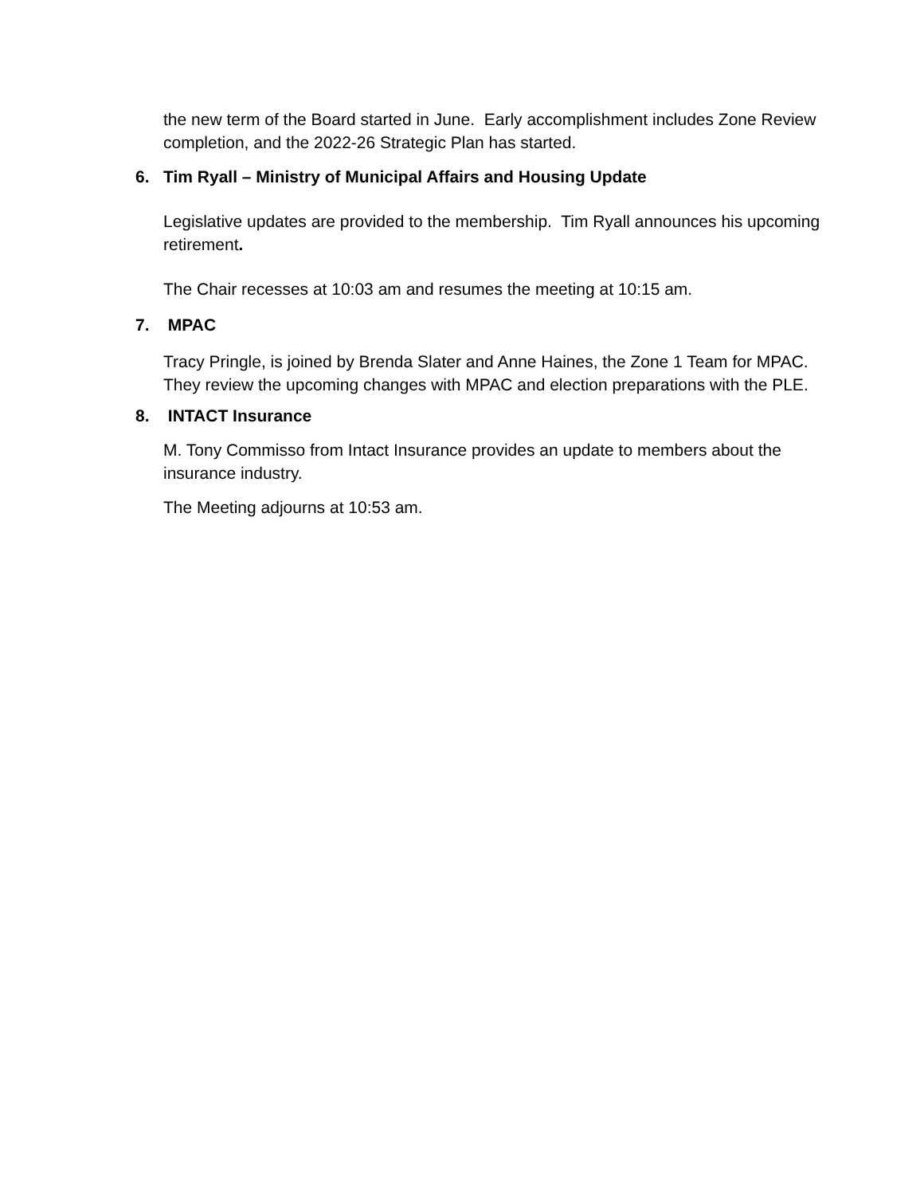the new term of the Board started in June. Early accomplishment includes Zone Review completion, and the 2022-26 Strategic Plan has started.
6. Tim Ryall – Ministry of Municipal Affairs and Housing Update
Legislative updates are provided to the membership. Tim Ryall announces his upcoming retirement.
The Chair recesses at 10:03 am and resumes the meeting at 10:15 am.
7. MPAC
Tracy Pringle, is joined by Brenda Slater and Anne Haines, the Zone 1 Team for MPAC. They review the upcoming changes with MPAC and election preparations with the PLE.
8. INTACT Insurance
M. Tony Commisso from Intact Insurance provides an update to members about the insurance industry.
The Meeting adjourns at 10:53 am.